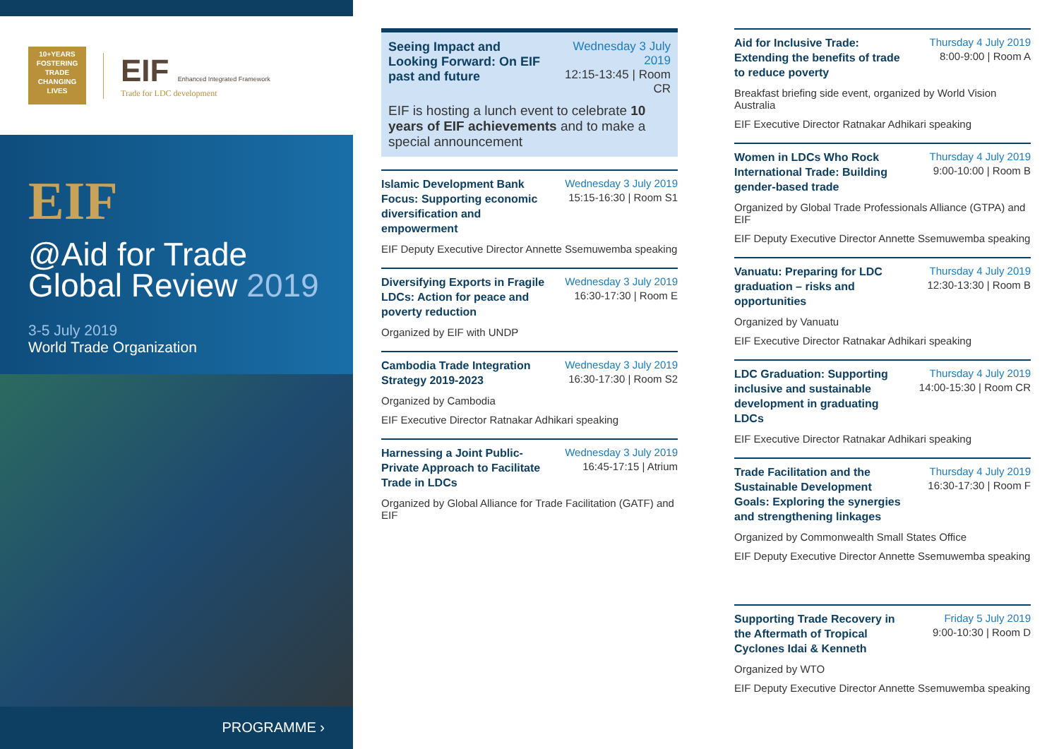10+YEARS
FOSTERING
TRADE
CHANGING
LIVES
EIF Enhanced Integrated Framework
Trade for LDC development
EIF
@Aid for Trade Global Review 2019
3-5 July 2019
World Trade Organization
PROGRAMME ›
Seeing Impact and Looking Forward: On EIF past and future
Wednesday 3 July 2019
12:15-13:45 | Room CR
EIF is hosting a lunch event to celebrate 10 years of EIF achievements and to make a special announcement
Islamic Development Bank Focus: Supporting economic diversification and empowerment
Wednesday 3 July 2019
15:15-16:30 | Room S1
EIF Deputy Executive Director Annette Ssemuwemba speaking
Diversifying Exports in Fragile LDCs: Action for peace and poverty reduction
Wednesday 3 July 2019
16:30-17:30 | Room E
Organized by EIF with UNDP
Cambodia Trade Integration Strategy 2019-2023
Wednesday 3 July 2019
16:30-17:30 | Room S2
Organized by Cambodia
EIF Executive Director Ratnakar Adhikari speaking
Harnessing a Joint Public-Private Approach to Facilitate Trade in LDCs
Wednesday 3 July 2019
16:45-17:15 | Atrium
Organized by Global Alliance for Trade Facilitation (GATF) and EIF
Aid for Inclusive Trade: Extending the benefits of trade to reduce poverty
Thursday 4 July 2019
8:00-9:00 | Room A
Breakfast briefing side event, organized by World Vision Australia
EIF Executive Director Ratnakar Adhikari speaking
Women in LDCs Who Rock International Trade: Building gender-based trade
Thursday 4 July 2019
9:00-10:00 | Room B
Organized by Global Trade Professionals Alliance (GTPA) and EIF
EIF Deputy Executive Director Annette Ssemuwemba speaking
Vanuatu: Preparing for LDC graduation – risks and opportunities
Thursday 4 July 2019
12:30-13:30 | Room B
Organized by Vanuatu
EIF Executive Director Ratnakar Adhikari speaking
LDC Graduation: Supporting inclusive and sustainable development in graduating LDCs
Thursday 4 July 2019
14:00-15:30 | Room CR
EIF Executive Director Ratnakar Adhikari speaking
Trade Facilitation and the Sustainable Development Goals: Exploring the synergies and strengthening linkages
Thursday 4 July 2019
16:30-17:30 | Room F
Organized by Commonwealth Small States Office
EIF Deputy Executive Director Annette Ssemuwemba speaking
Supporting Trade Recovery in the Aftermath of Tropical Cyclones Idai & Kenneth
Friday 5 July 2019
9:00-10:30 | Room D
Organized by WTO
EIF Deputy Executive Director Annette Ssemuwemba speaking